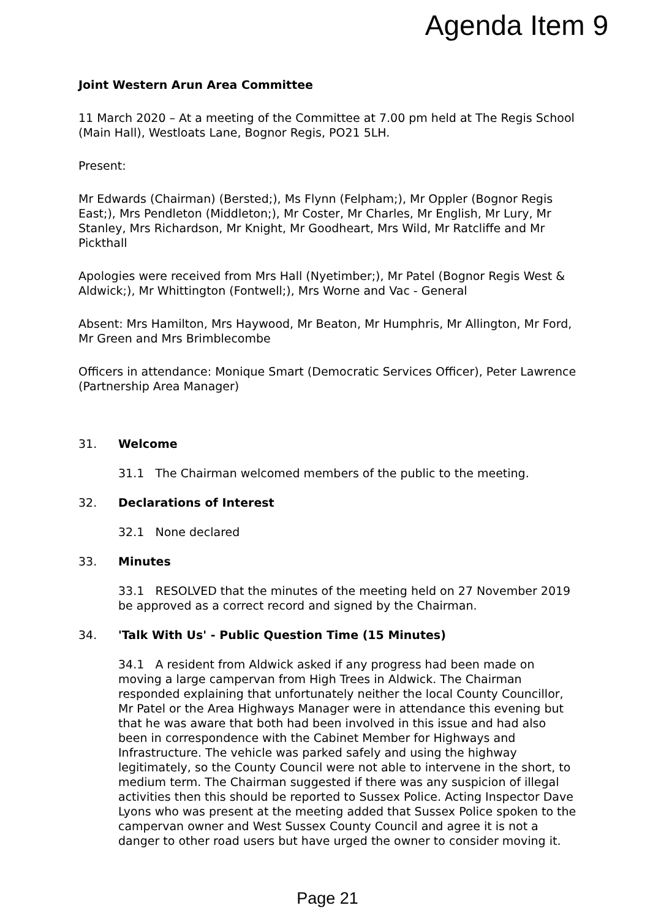Agenda Item 9
Joint Western Arun Area Committee
11 March 2020 – At a meeting of the Committee at 7.00 pm held at The Regis School (Main Hall), Westloats Lane, Bognor Regis, PO21 5LH.
Present:
Mr Edwards (Chairman) (Bersted;), Ms Flynn (Felpham;), Mr Oppler (Bognor Regis East;), Mrs Pendleton (Middleton;), Mr Coster, Mr Charles, Mr English, Mr Lury, Mr Stanley, Mrs Richardson, Mr Knight, Mr Goodheart, Mrs Wild, Mr Ratcliffe and Mr Pickthall
Apologies were received from Mrs Hall (Nyetimber;), Mr Patel (Bognor Regis West & Aldwick;), Mr Whittington (Fontwell;), Mrs Worne and Vac - General
Absent: Mrs Hamilton, Mrs Haywood, Mr Beaton, Mr Humphris, Mr Allington, Mr Ford, Mr Green and Mrs Brimblecombe
Officers in attendance: Monique Smart (Democratic Services Officer), Peter Lawrence (Partnership Area Manager)
31. Welcome
31.1 The Chairman welcomed members of the public to the meeting.
32. Declarations of Interest
32.1 None declared
33. Minutes
33.1 RESOLVED that the minutes of the meeting held on 27 November 2019 be approved as a correct record and signed by the Chairman.
34. 'Talk With Us' - Public Question Time (15 Minutes)
34.1 A resident from Aldwick asked if any progress had been made on moving a large campervan from High Trees in Aldwick. The Chairman responded explaining that unfortunately neither the local County Councillor, Mr Patel or the Area Highways Manager were in attendance this evening but that he was aware that both had been involved in this issue and had also been in correspondence with the Cabinet Member for Highways and Infrastructure. The vehicle was parked safely and using the highway legitimately, so the County Council were not able to intervene in the short, to medium term. The Chairman suggested if there was any suspicion of illegal activities then this should be reported to Sussex Police. Acting Inspector Dave Lyons who was present at the meeting added that Sussex Police spoken to the campervan owner and West Sussex County Council and agree it is not a danger to other road users but have urged the owner to consider moving it.
Page 21